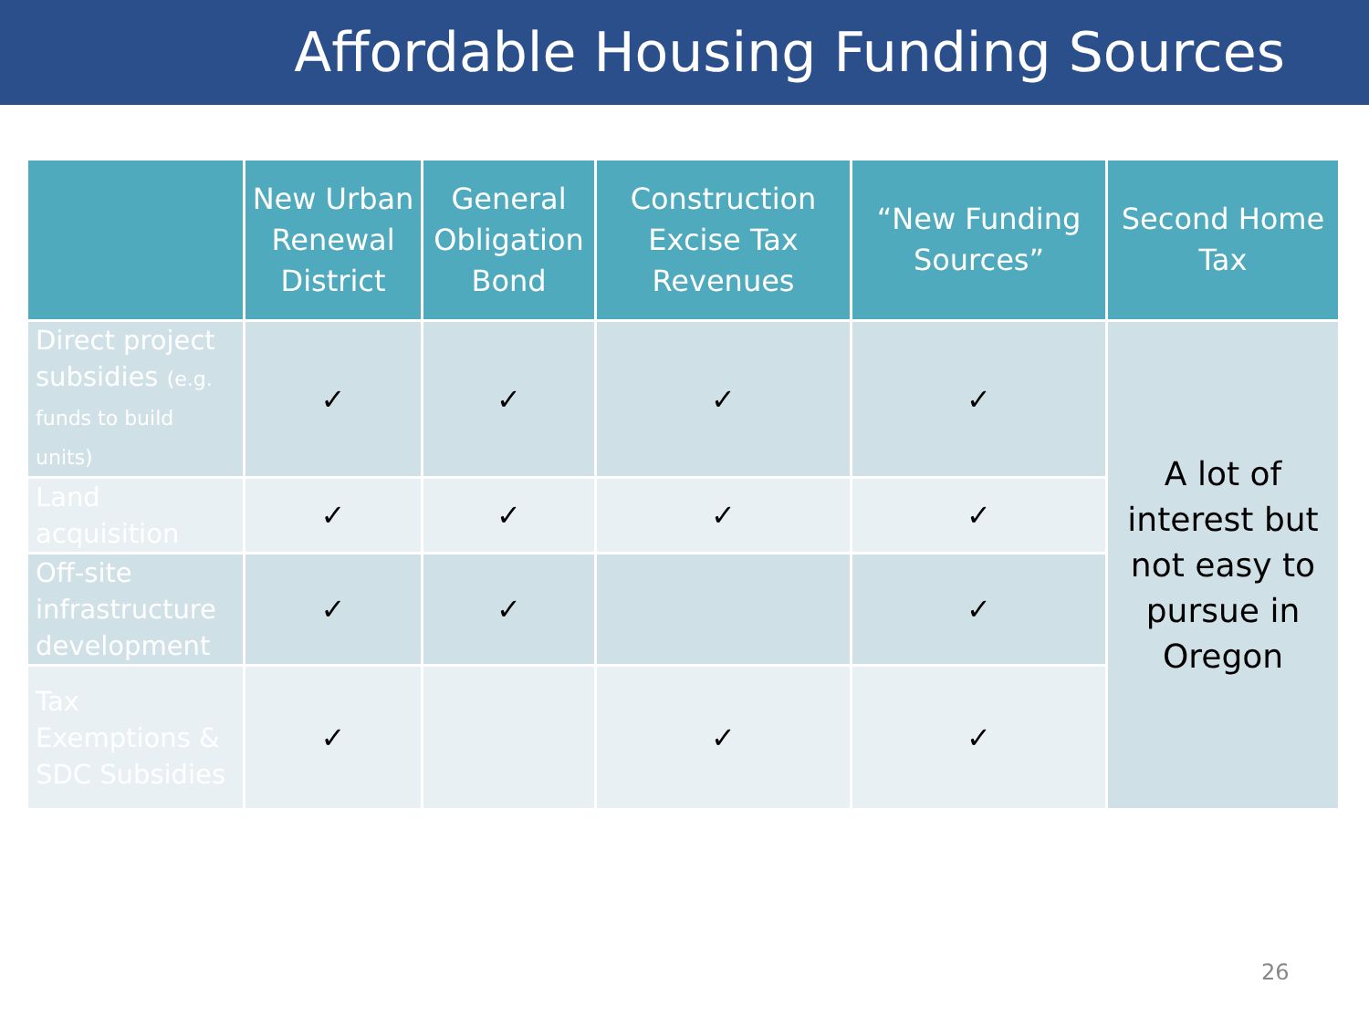Affordable Housing Funding Sources
| | New Urban Renewal District | General Obligation Bond | Construction Excise Tax Revenues | “New Funding Sources” | Second Home Tax |
| --- | --- | --- | --- | --- | --- |
| Direct project subsidies (e.g. funds to build units) | ✓ | ✓ | ✓ | ✓ | A lot of interest but not easy to pursue in Oregon |
| Land acquisition | ✓ | ✓ | ✓ | ✓ | |
| Off-site infrastructure development | ✓ | ✓ | | ✓ | |
| Tax Exemptions & SDC Subsidies | ✓ | | ✓ | ✓ | |
26